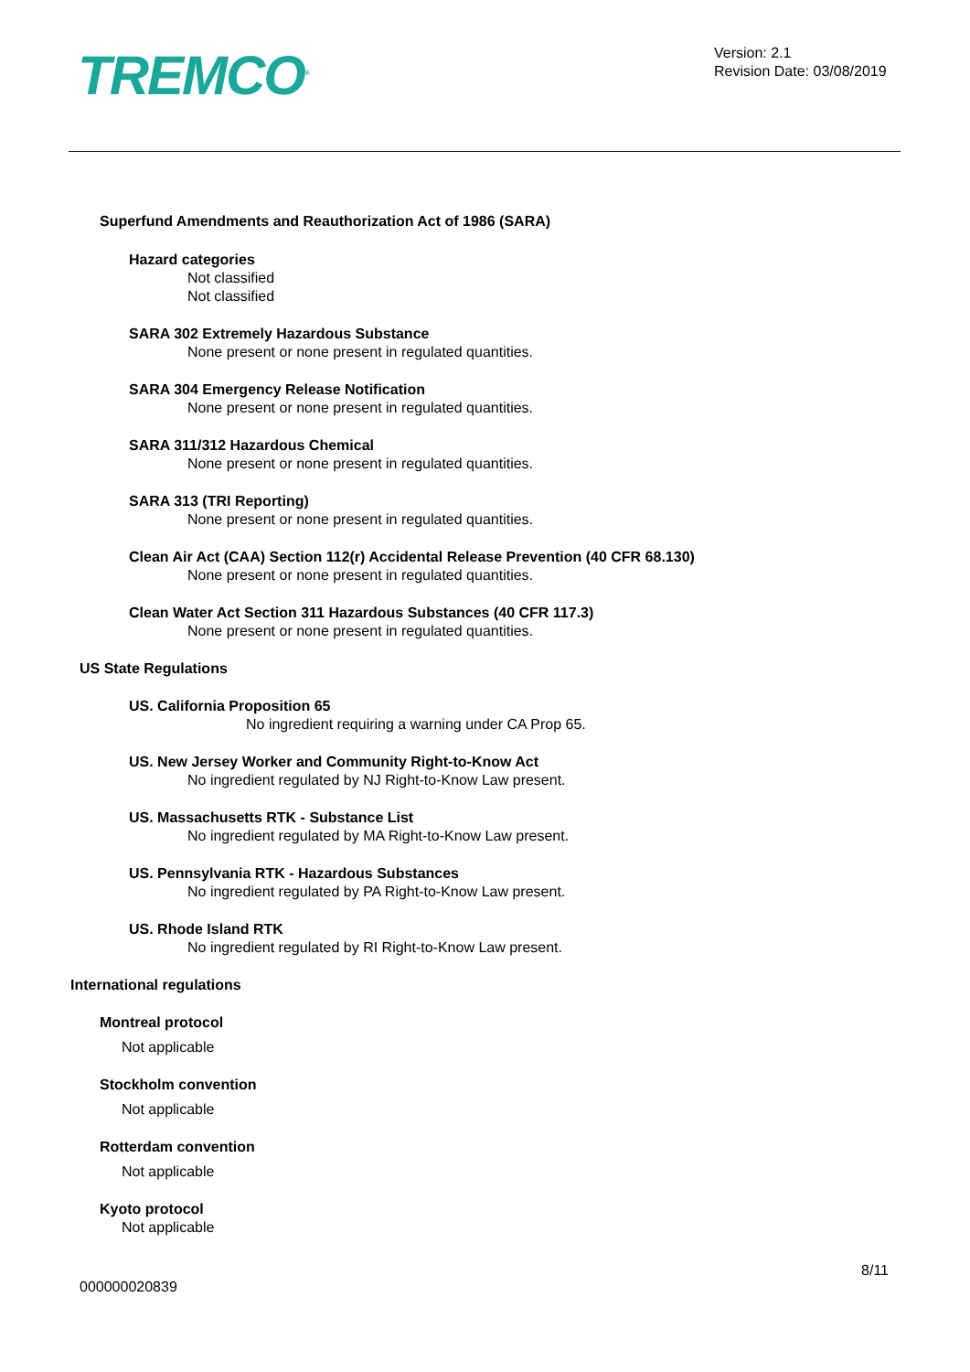TREMCO<sup>®</sup>
Version: 2.1
Revision Date: 03/08/2019
Superfund Amendments and Reauthorization Act of 1986 (SARA)
Hazard categories
Not classified
Not classified
SARA 302 Extremely Hazardous Substance
None present or none present in regulated quantities.
SARA 304 Emergency Release Notification
None present or none present in regulated quantities.
SARA 311/312 Hazardous Chemical
None present or none present in regulated quantities.
SARA 313 (TRI Reporting)
None present or none present in regulated quantities.
Clean Air Act (CAA) Section 112(r) Accidental Release Prevention (40 CFR 68.130)
None present or none present in regulated quantities.
Clean Water Act Section 311 Hazardous Substances (40 CFR 117.3)
None present or none present in regulated quantities.
US State Regulations
US. California Proposition 65
No ingredient requiring a warning under CA Prop 65.
US. New Jersey Worker and Community Right-to-Know Act
No ingredient regulated by NJ Right-to-Know Law present.
US. Massachusetts RTK - Substance List
No ingredient regulated by MA Right-to-Know Law present.
US. Pennsylvania RTK - Hazardous Substances
No ingredient regulated by PA Right-to-Know Law present.
US. Rhode Island RTK
No ingredient regulated by RI Right-to-Know Law present.
International regulations
Montreal protocol
Not applicable
Stockholm convention
Not applicable
Rotterdam convention
Not applicable
Kyoto protocol
Not applicable
8/11
000000020839